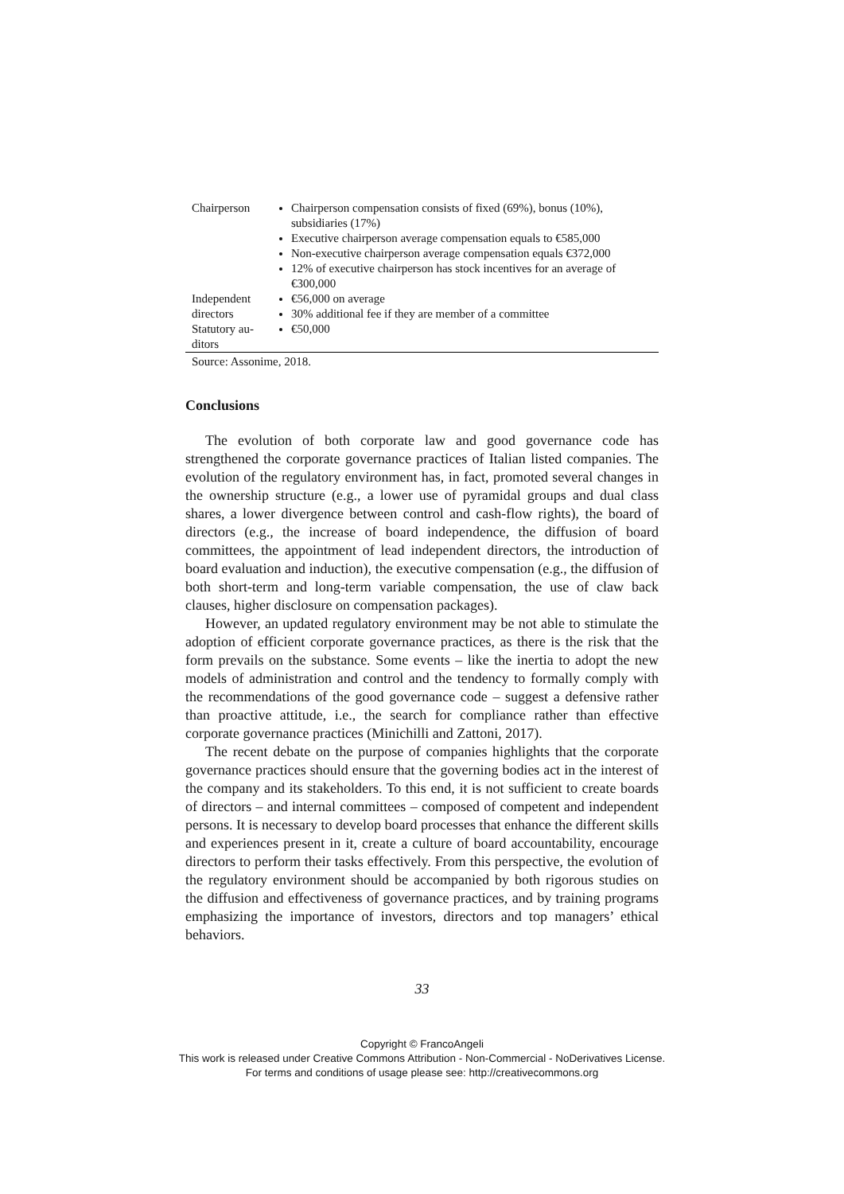| Chairperson | Chairperson compensation consists of fixed (69%), bonus (10%), subsidiaries (17%) Executive chairperson average compensation equals to €585,000 Non-executive chairperson average compensation equals €372,000 12% of executive chairperson has stock incentives for an average of €300,000 |
| Independent directors | €56,000 on average 30% additional fee if they are member of a committee |
| Statutory au-ditors | €50,000 |
Source: Assonime, 2018.
Conclusions
The evolution of both corporate law and good governance code has strengthened the corporate governance practices of Italian listed companies. The evolution of the regulatory environment has, in fact, promoted several changes in the ownership structure (e.g., a lower use of pyramidal groups and dual class shares, a lower divergence between control and cash-flow rights), the board of directors (e.g., the increase of board independence, the diffusion of board committees, the appointment of lead independent directors, the introduction of board evaluation and induction), the executive compensation (e.g., the diffusion of both short-term and long-term variable compensation, the use of claw back clauses, higher disclosure on compensation packages).
However, an updated regulatory environment may be not able to stimulate the adoption of efficient corporate governance practices, as there is the risk that the form prevails on the substance. Some events – like the inertia to adopt the new models of administration and control and the tendency to formally comply with the recommendations of the good governance code – suggest a defensive rather than proactive attitude, i.e., the search for compliance rather than effective corporate governance practices (Minichilli and Zattoni, 2017).
The recent debate on the purpose of companies highlights that the corporate governance practices should ensure that the governing bodies act in the interest of the company and its stakeholders. To this end, it is not sufficient to create boards of directors – and internal committees – composed of competent and independent persons. It is necessary to develop board processes that enhance the different skills and experiences present in it, create a culture of board accountability, encourage directors to perform their tasks effectively. From this perspective, the evolution of the regulatory environment should be accompanied by both rigorous studies on the diffusion and effectiveness of governance practices, and by training programs emphasizing the importance of investors, directors and top managers’ ethical behaviors.
33
Copyright © FrancoAngeli
This work is released under Creative Commons Attribution - Non-Commercial - NoDerivatives License.
For terms and conditions of usage please see: http://creativecommons.org